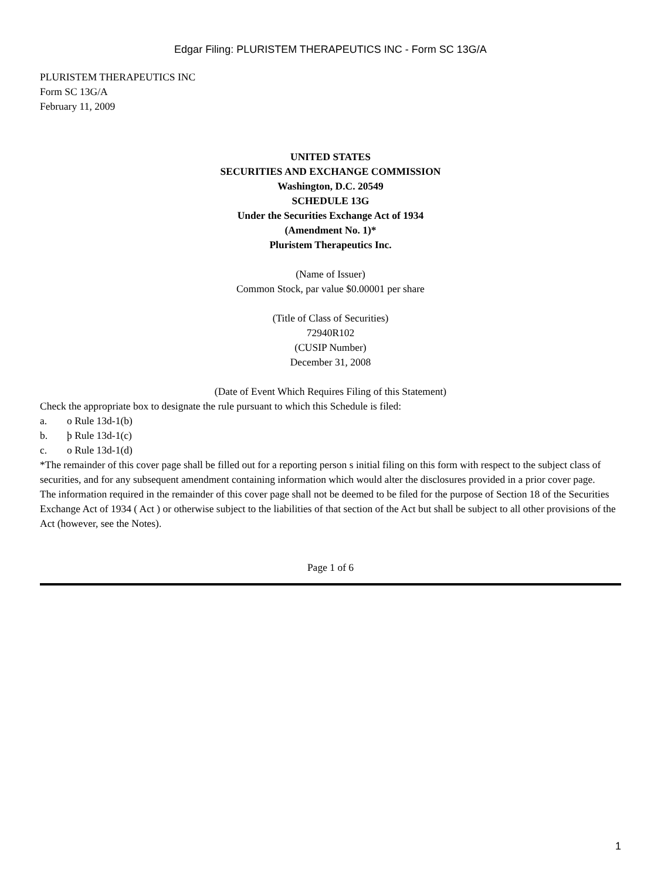Edgar Filing: PLURISTEM THERAPEUTICS INC - Form SC 13G/A
PLURISTEM THERAPEUTICS INC
Form SC 13G/A
February 11, 2009
UNITED STATES
SECURITIES AND EXCHANGE COMMISSION
Washington, D.C. 20549
SCHEDULE 13G
Under the Securities Exchange Act of 1934
(Amendment No. 1)*
Pluristem Therapeutics Inc.
(Name of Issuer)
Common Stock, par value $0.00001 per share
(Title of Class of Securities)
72940R102
(CUSIP Number)
December 31, 2008
(Date of Event Which Requires Filing of this Statement)
Check the appropriate box to designate the rule pursuant to which this Schedule is filed:
a. o Rule 13d-1(b)
b. þ Rule 13d-1(c)
c. o Rule 13d-1(d)
*The remainder of this cover page shall be filled out for a reporting person s initial filing on this form with respect to the subject class of securities, and for any subsequent amendment containing information which would alter the disclosures provided in a prior cover page.
The information required in the remainder of this cover page shall not be deemed to be filed for the purpose of Section 18 of the Securities Exchange Act of 1934 ( Act ) or otherwise subject to the liabilities of that section of the Act but shall be subject to all other provisions of the Act (however, see the Notes).
Page 1 of 6
1